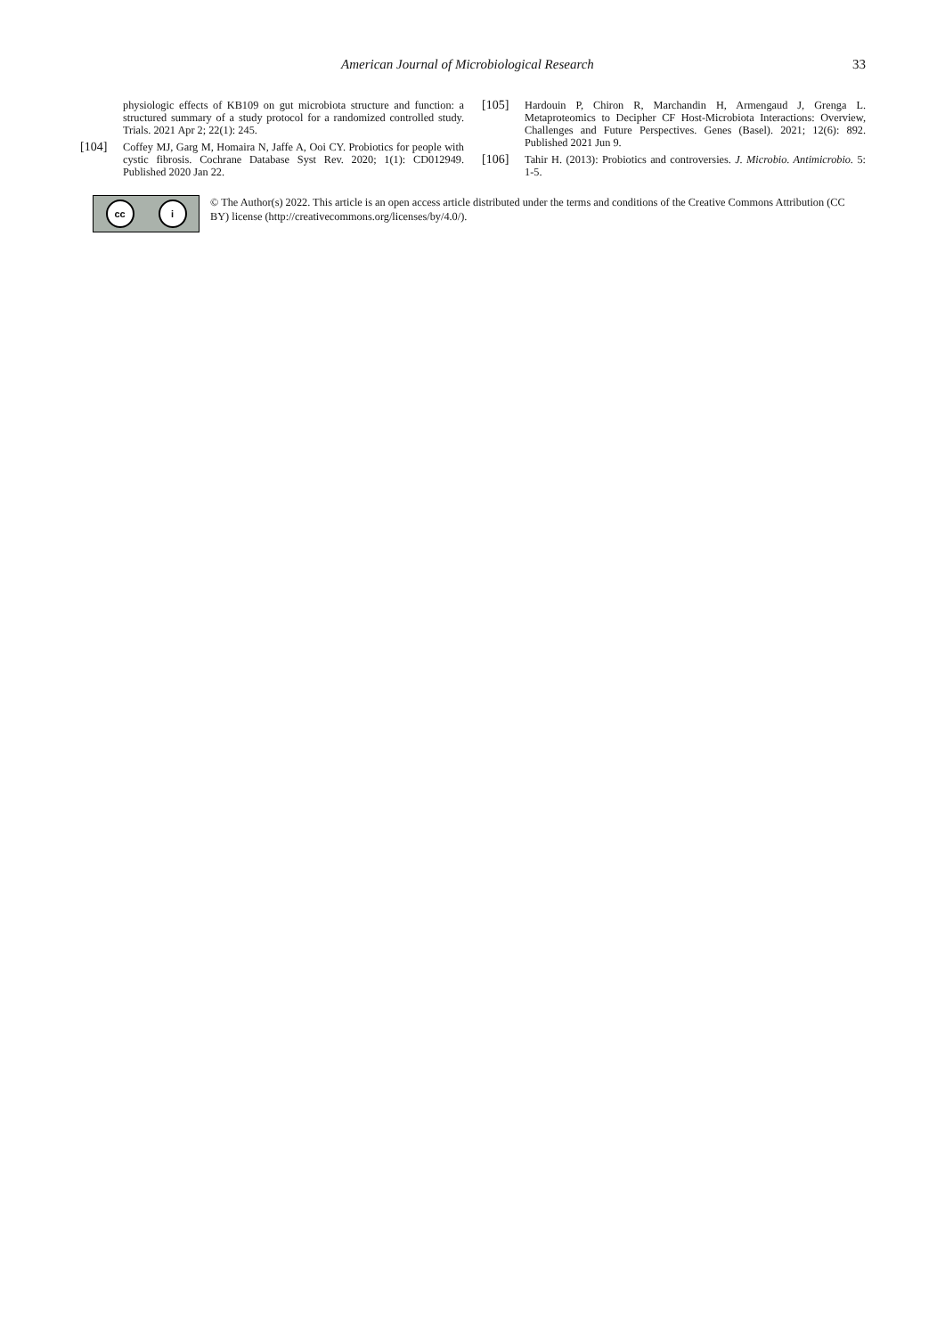American Journal of Microbiological Research 33
physiologic effects of KB109 on gut microbiota structure and function: a structured summary of a study protocol for a randomized controlled study. Trials. 2021 Apr 2; 22(1): 245.
[104] Coffey MJ, Garg M, Homaira N, Jaffe A, Ooi CY. Probiotics for people with cystic fibrosis. Cochrane Database Syst Rev. 2020; 1(1): CD012949. Published 2020 Jan 22.
[105] Hardouin P, Chiron R, Marchandin H, Armengaud J, Grenga L. Metaproteomics to Decipher CF Host-Microbiota Interactions: Overview, Challenges and Future Perspectives. Genes (Basel). 2021; 12(6): 892. Published 2021 Jun 9.
[106] Tahir H. (2013): Probiotics and controversies. J. Microbio. Antimicrobio. 5: 1-5.
cc i
© The Author(s) 2022. This article is an open access article distributed under the terms and conditions of the Creative Commons Attribution (CC BY) license (http://creativecommons.org/licenses/by/4.0/).